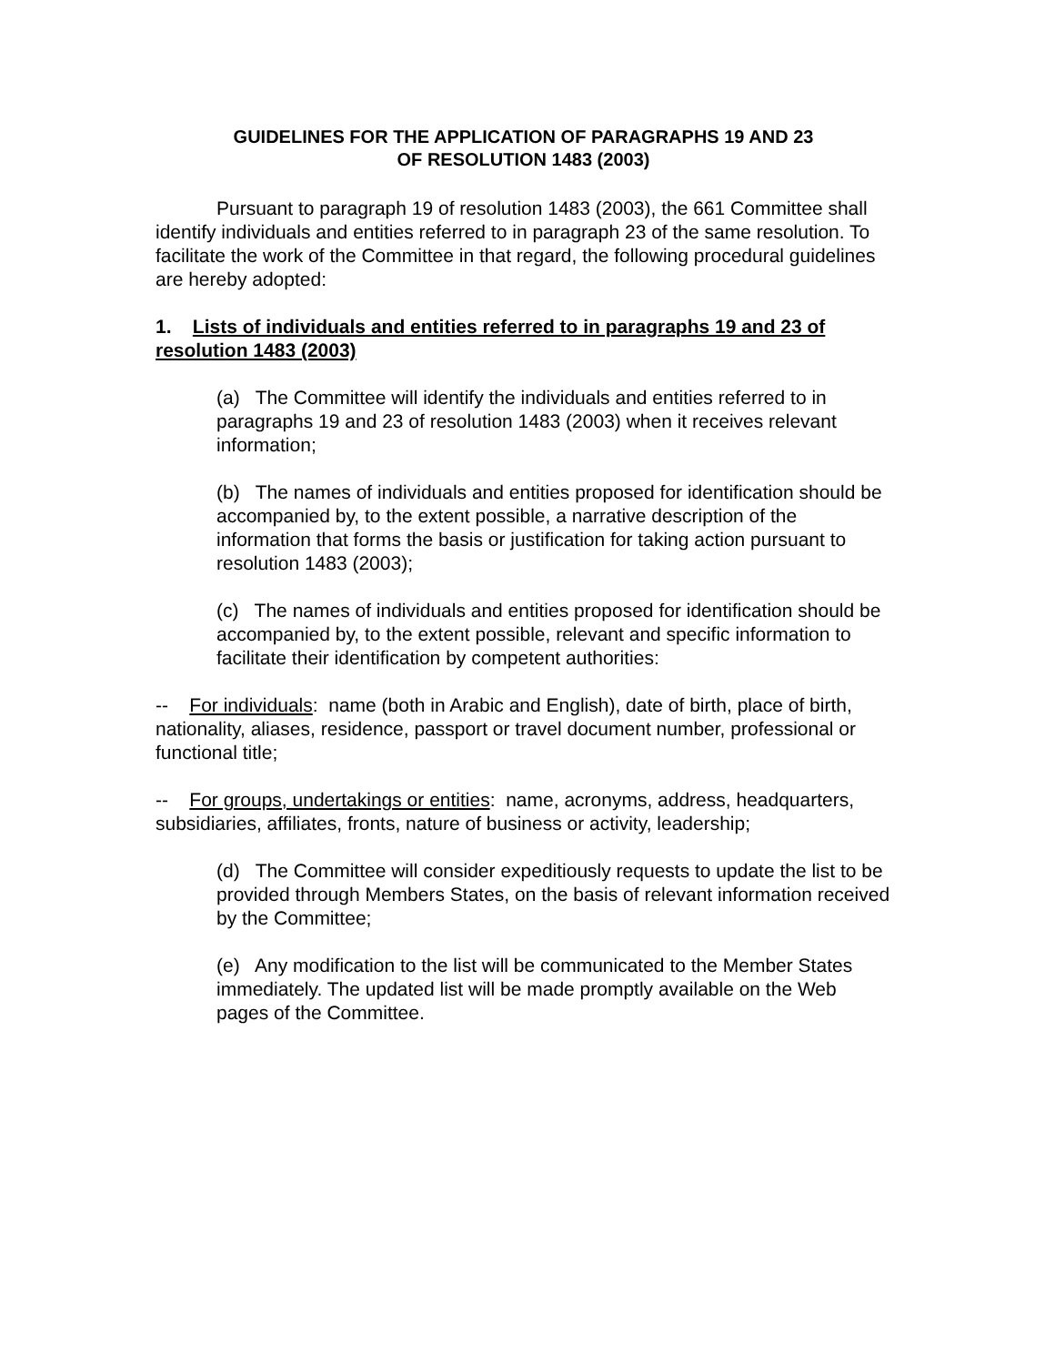GUIDELINES FOR THE APPLICATION OF PARAGRAPHS 19 AND 23
OF RESOLUTION 1483 (2003)
Pursuant to paragraph 19 of resolution 1483 (2003), the 661 Committee shall identify individuals and entities referred to in paragraph 23 of the same resolution. To facilitate the work of the Committee in that regard, the following procedural guidelines are hereby adopted:
1. Lists of individuals and entities referred to in paragraphs 19 and 23 of resolution 1483 (2003)
(a) The Committee will identify the individuals and entities referred to in paragraphs 19 and 23 of resolution 1483 (2003) when it receives relevant information;
(b) The names of individuals and entities proposed for identification should be accompanied by, to the extent possible, a narrative description of the information that forms the basis or justification for taking action pursuant to resolution 1483 (2003);
(c) The names of individuals and entities proposed for identification should be accompanied by, to the extent possible, relevant and specific information to facilitate their identification by competent authorities:
-- For individuals: name (both in Arabic and English), date of birth, place of birth, nationality, aliases, residence, passport or travel document number, professional or functional title;
-- For groups, undertakings or entities: name, acronyms, address, headquarters, subsidiaries, affiliates, fronts, nature of business or activity, leadership;
(d) The Committee will consider expeditiously requests to update the list to be provided through Members States, on the basis of relevant information received by the Committee;
(e) Any modification to the list will be communicated to the Member States immediately. The updated list will be made promptly available on the Web pages of the Committee.